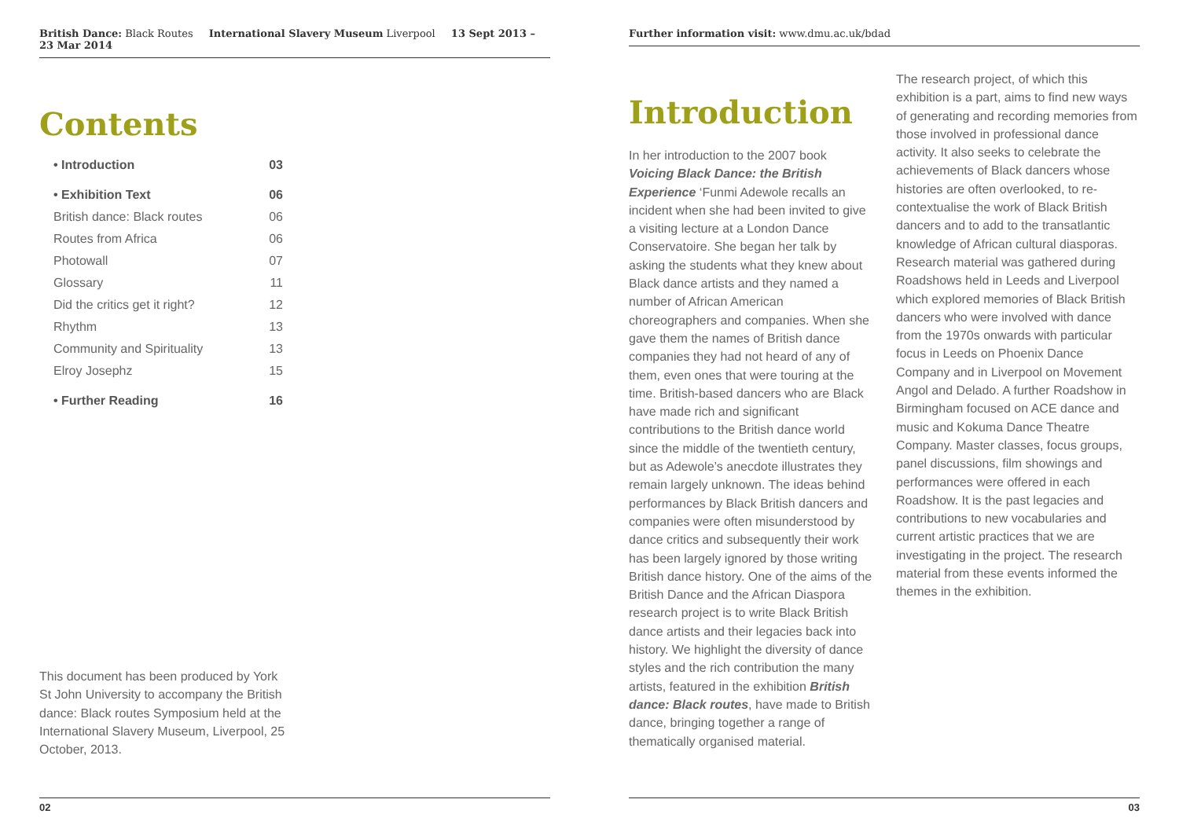British Dance: Black Routes International Slavery Museum Liverpool 13 Sept 2013 – 23 Mar 2014
Contents
• Introduction 03
• Exhibition Text 06
British dance: Black routes 06
Routes from Africa 06
Photowall 07
Glossary 11
Did the critics get it right? 12
Rhythm 13
Community and Spirituality 13
Elroy Josephz 15
• Further Reading 16
This document has been produced by York St John University to accompany the British dance: Black routes Symposium held at the International Slavery Museum, Liverpool, 25 October, 2013.
02
Further information visit: www.dmu.ac.uk/bdad
Introduction
In her introduction to the 2007 book Voicing Black Dance: the British Experience ‘Funmi Adewole recalls an incident when she had been invited to give a visiting lecture at a London Dance Conservatoire. She began her talk by asking the students what they knew about Black dance artists and they named a number of African American choreographers and companies. When she gave them the names of British dance companies they had not heard of any of them, even ones that were touring at the time. British-based dancers who are Black have made rich and significant contributions to the British dance world since the middle of the twentieth century, but as Adewole’s anecdote illustrates they remain largely unknown. The ideas behind performances by Black British dancers and companies were often misunderstood by dance critics and subsequently their work has been largely ignored by those writing British dance history. One of the aims of the British Dance and the African Diaspora research project is to write Black British dance artists and their legacies back into history. We highlight the diversity of dance styles and the rich contribution the many artists, featured in the exhibition British dance: Black routes, have made to British dance, bringing together a range of thematically organised material.
The research project, of which this exhibition is a part, aims to find new ways of generating and recording memories from those involved in professional dance activity. It also seeks to celebrate the achievements of Black dancers whose histories are often overlooked, to re-contextualise the work of Black British dancers and to add to the transatlantic knowledge of African cultural diasporas. Research material was gathered during Roadshows held in Leeds and Liverpool which explored memories of Black British dancers who were involved with dance from the 1970s onwards with particular focus in Leeds on Phoenix Dance Company and in Liverpool on Movement Angol and Delado. A further Roadshow in Birmingham focused on ACE dance and music and Kokuma Dance Theatre Company. Master classes, focus groups, panel discussions, film showings and performances were offered in each Roadshow. It is the past legacies and contributions to new vocabularies and current artistic practices that we are investigating in the project. The research material from these events informed the themes in the exhibition.
03